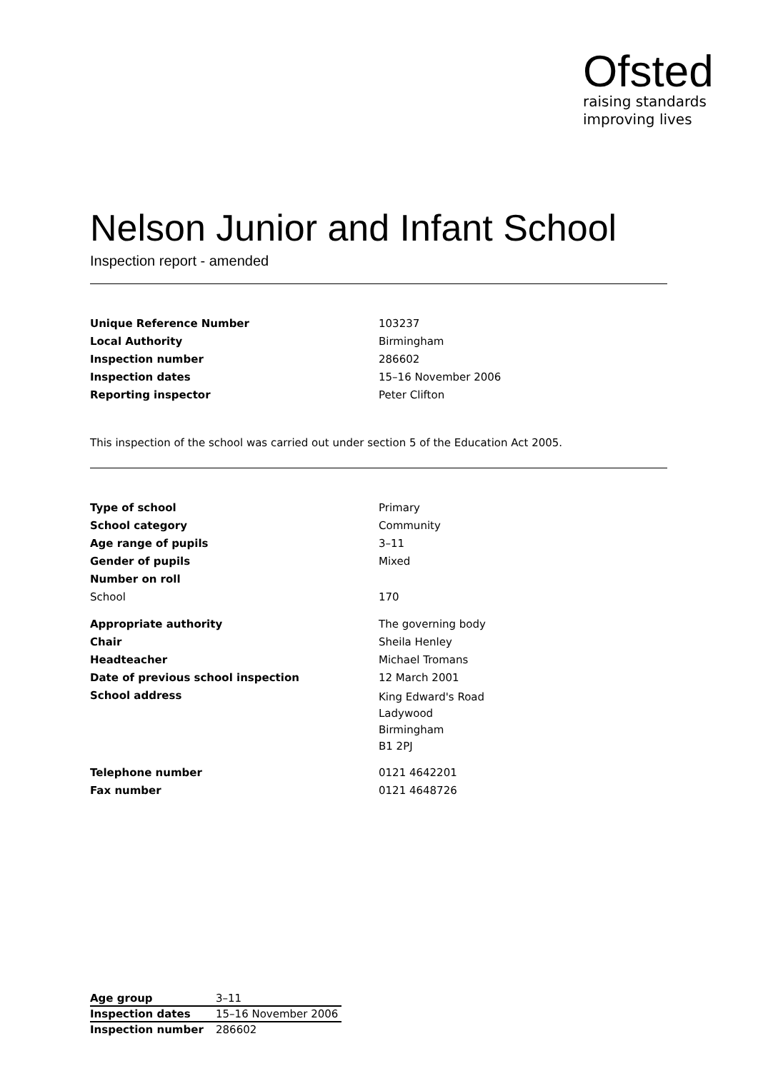Ofsted
raising standards
improving lives
Nelson Junior and Infant School
Inspection report - amended
| Unique Reference Number | 103237 |
| Local Authority | Birmingham |
| Inspection number | 286602 |
| Inspection dates | 15–16 November 2006 |
| Reporting inspector | Peter Clifton |
This inspection of the school was carried out under section 5 of the Education Act 2005.
| Type of school | Primary |
| School category | Community |
| Age range of pupils | 3–11 |
| Gender of pupils | Mixed |
| Number on roll | |
| School | 170 |
| Appropriate authority | The governing body |
| Chair | Sheila Henley |
| Headteacher | Michael Tromans |
| Date of previous school inspection | 12 March 2001 |
| School address | King Edward's Road Ladywood Birmingham B1 2PJ |
| Telephone number | 0121 4642201 |
| Fax number | 0121 4648726 |
| Age group | 3–11 |
| Inspection dates | 15–16 November 2006 |
| Inspection number | 286602 |